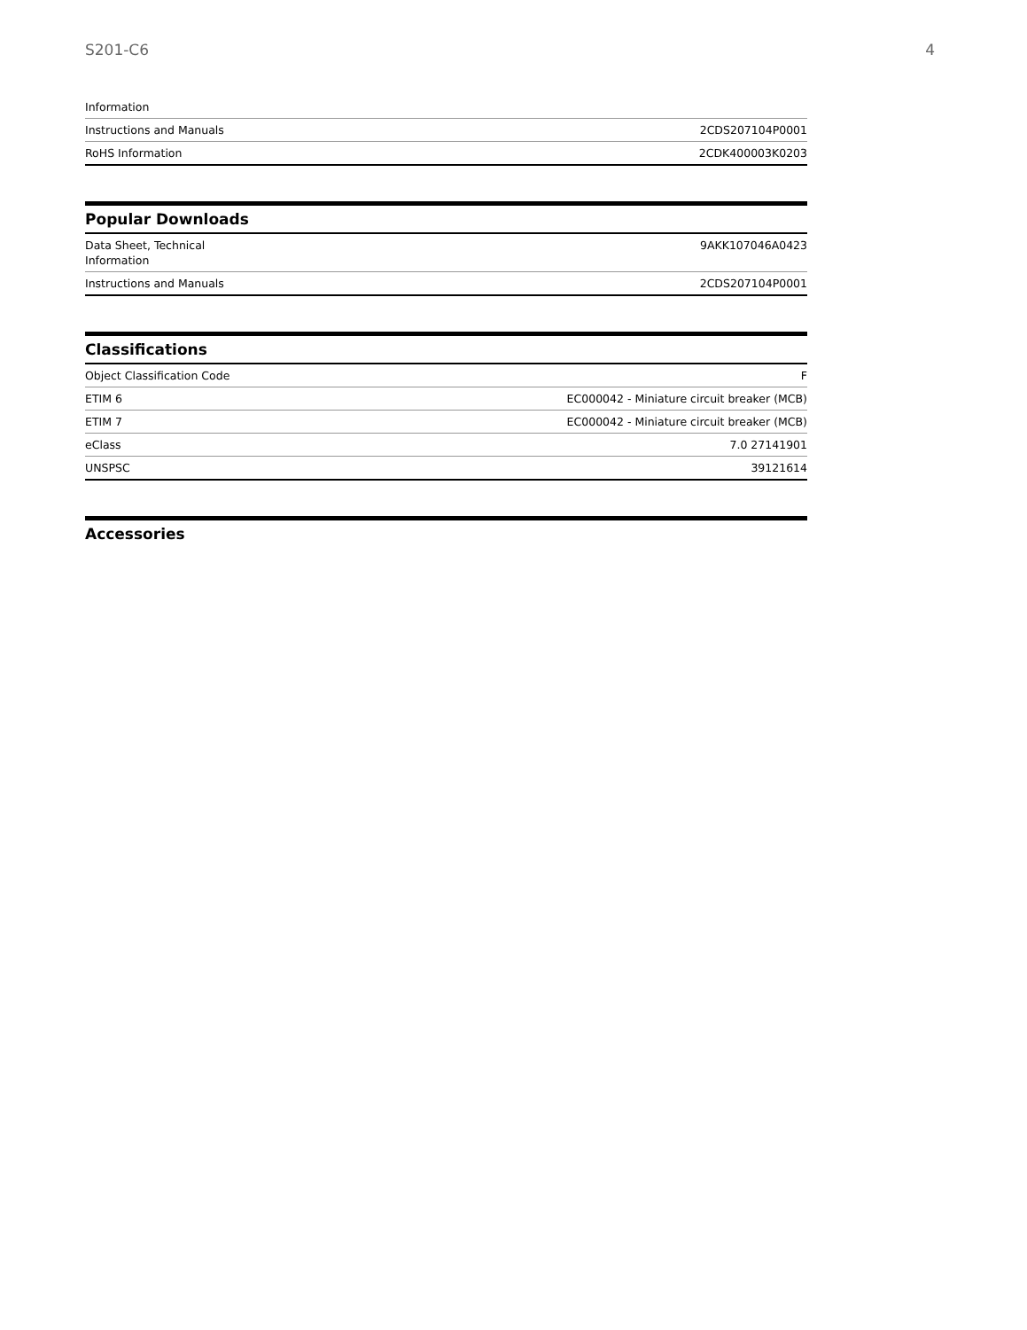S201-C6 4
| Information | |
| Instructions and Manuals | 2CDS207104P0001 |
| RoHS Information | 2CDK400003K0203 |
Popular Downloads
| Data Sheet, Technical Information | 9AKK107046A0423 |
| Instructions and Manuals | 2CDS207104P0001 |
Classifications
| Object Classification Code | F |
| ETIM 6 | EC000042 - Miniature circuit breaker (MCB) |
| ETIM 7 | EC000042 - Miniature circuit breaker (MCB) |
| eClass | 7.0 27141901 |
| UNSPSC | 39121614 |
Accessories